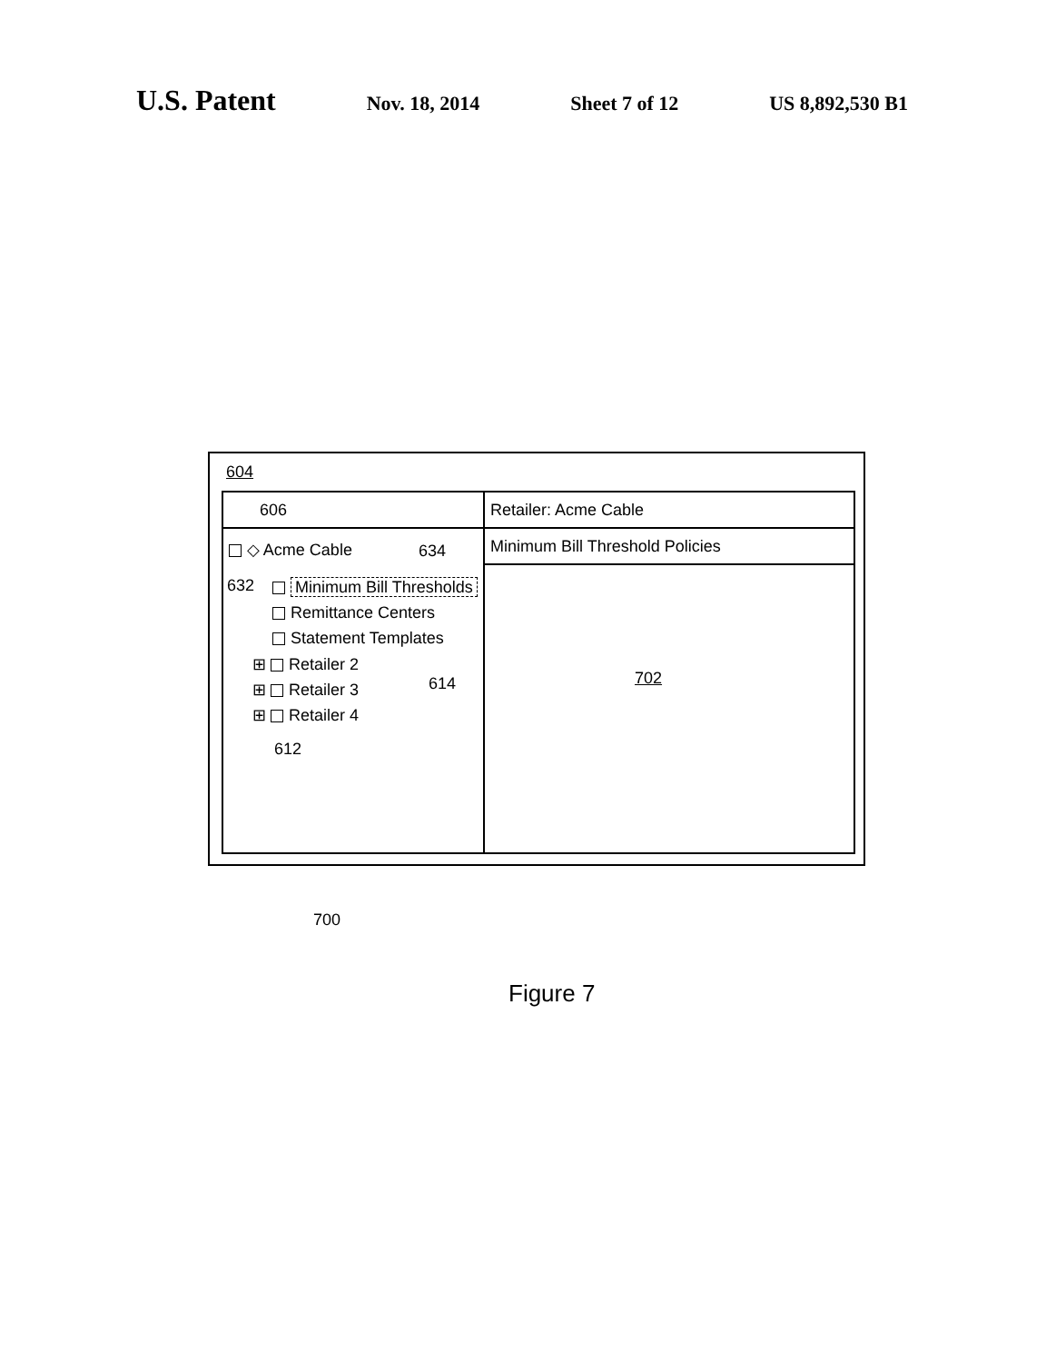U.S. Patent Nov. 18, 2014 Sheet 7 of 12 US 8,892,530 B1
604
606
◇ Acme Cable
632
634
Minimum Bill Thresholds
Remittance Centers
Statement Templates
⊞ Retailer 2
⊞ Retailer 3
⊞ Retailer 4
614
612
Retailer: Acme Cable
Minimum Bill Threshold Policies
702
700
Figure 7